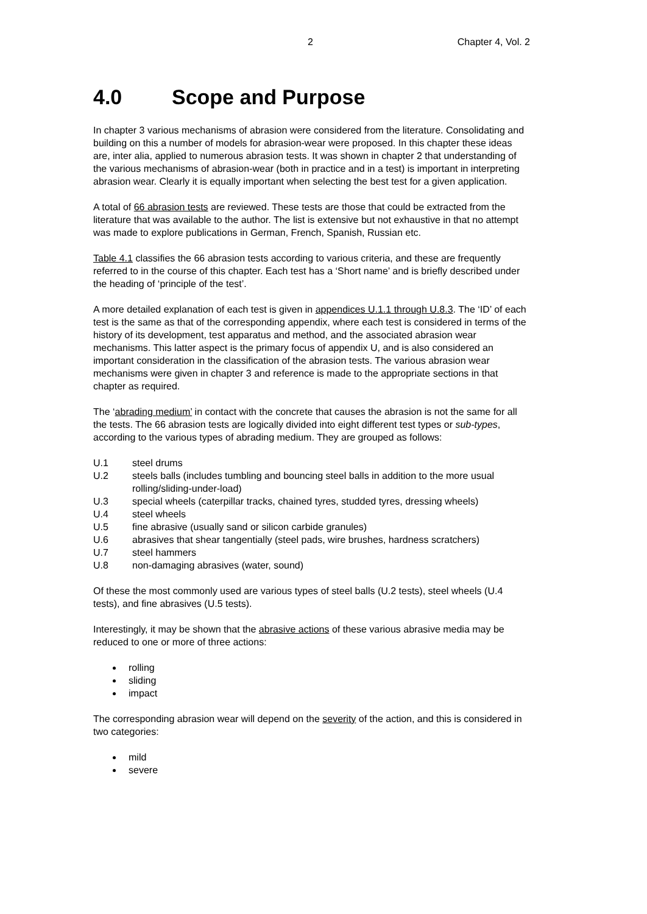2 Chapter 4, Vol. 2
4.0 Scope and Purpose
In chapter 3 various mechanisms of abrasion were considered from the literature. Consolidating and building on this a number of models for abrasion-wear were proposed. In this chapter these ideas are, inter alia, applied to numerous abrasion tests. It was shown in chapter 2 that understanding of the various mechanisms of abrasion-wear (both in practice and in a test) is important in interpreting abrasion wear. Clearly it is equally important when selecting the best test for a given application.
A total of 66 abrasion tests are reviewed. These tests are those that could be extracted from the literature that was available to the author. The list is extensive but not exhaustive in that no attempt was made to explore publications in German, French, Spanish, Russian etc.
Table 4.1 classifies the 66 abrasion tests according to various criteria, and these are frequently referred to in the course of this chapter. Each test has a ‘Short name’ and is briefly described under the heading of ‘principle of the test’.
A more detailed explanation of each test is given in appendices U.1.1 through U.8.3. The ‘ID’ of each test is the same as that of the corresponding appendix, where each test is considered in terms of the history of its development, test apparatus and method, and the associated abrasion wear mechanisms. This latter aspect is the primary focus of appendix U, and is also considered an important consideration in the classification of the abrasion tests. The various abrasion wear mechanisms were given in chapter 3 and reference is made to the appropriate sections in that chapter as required.
The ‘abrading medium’ in contact with the concrete that causes the abrasion is not the same for all the tests. The 66 abrasion tests are logically divided into eight different test types or sub-types, according to the various types of abrading medium. They are grouped as follows:
| U.1 | steel drums |
| U.2 | steels balls (includes tumbling and bouncing steel balls in addition to the more usual rolling/sliding-under-load) |
| U.3 | special wheels (caterpillar tracks, chained tyres, studded tyres, dressing wheels) |
| U.4 | steel wheels |
| U.5 | fine abrasive (usually sand or silicon carbide granules) |
| U.6 | abrasives that shear tangentially (steel pads, wire brushes, hardness scratchers) |
| U.7 | steel hammers |
| U.8 | non-damaging abrasives (water, sound) |
Of these the most commonly used are various types of steel balls (U.2 tests), steel wheels (U.4 tests), and fine abrasives (U.5 tests).
Interestingly, it may be shown that the abrasive actions of these various abrasive media may be reduced to one or more of three actions:
rolling
sliding
impact
The corresponding abrasion wear will depend on the severity of the action, and this is considered in two categories:
mild
severe